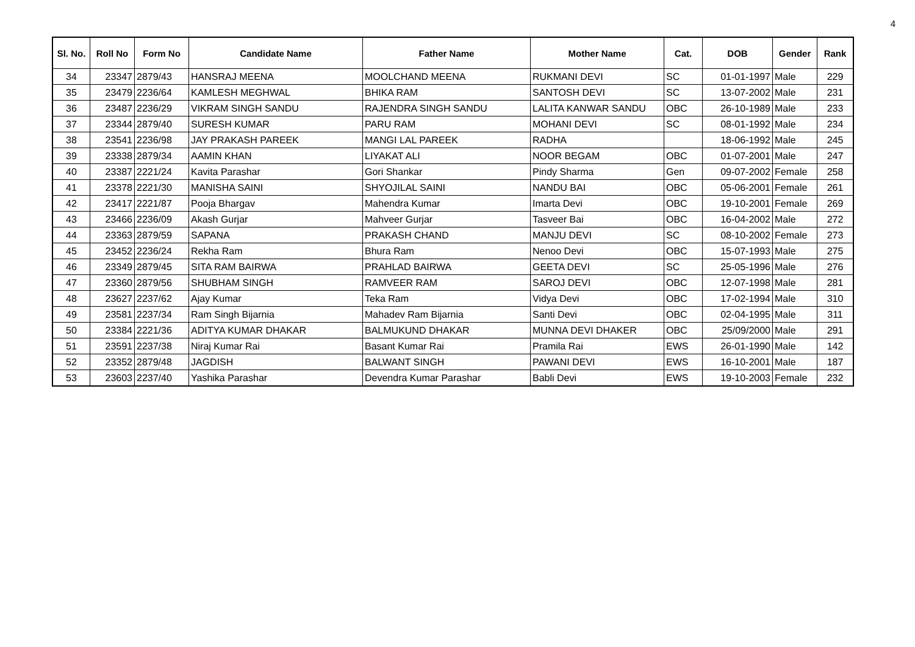4
| Sl. No. | Roll No | Form No | Candidate Name | Father Name | Mother Name | Cat. | DOB | Gender | Rank |
| --- | --- | --- | --- | --- | --- | --- | --- | --- | --- |
| 34 | 23347 | 2879/43 | HANSRAJ MEENA | MOOLCHAND MEENA | RUKMANI DEVI | SC | 01-01-1997 | Male | 229 |
| 35 | 23479 | 2236/64 | KAMLESH MEGHWAL | BHIKA RAM | SANTOSH DEVI | SC | 13-07-2002 | Male | 231 |
| 36 | 23487 | 2236/29 | VIKRAM SINGH SANDU | RAJENDRA SINGH SANDU | LALITA KANWAR SANDU | OBC | 26-10-1989 | Male | 233 |
| 37 | 23344 | 2879/40 | SURESH KUMAR | PARU RAM | MOHANI DEVI | SC | 08-01-1992 | Male | 234 |
| 38 | 23541 | 2236/98 | JAY PRAKASH PAREEK | MANGI LAL PAREEK | RADHA | | 18-06-1992 | Male | 245 |
| 39 | 23338 | 2879/34 | AAMIN KHAN | LIYAKAT ALI | NOOR BEGAM | OBC | 01-07-2001 | Male | 247 |
| 40 | 23387 | 2221/24 | Kavita Parashar | Gori Shankar | Pindy Sharma | Gen | 09-07-2002 | Female | 258 |
| 41 | 23378 | 2221/30 | MANISHA SAINI | SHYOJILAL SAINI | NANDU BAI | OBC | 05-06-2001 | Female | 261 |
| 42 | 23417 | 2221/87 | Pooja Bhargav | Mahendra Kumar | Imarta Devi | OBC | 19-10-2001 | Female | 269 |
| 43 | 23466 | 2236/09 | Akash Gurjar | Mahveer Gurjar | Tasveer Bai | OBC | 16-04-2002 | Male | 272 |
| 44 | 23363 | 2879/59 | SAPANA | PRAKASH CHAND | MANJU DEVI | SC | 08-10-2002 | Female | 273 |
| 45 | 23452 | 2236/24 | Rekha Ram | Bhura Ram | Nenoo Devi | OBC | 15-07-1993 | Male | 275 |
| 46 | 23349 | 2879/45 | SITA RAM BAIRWA | PRAHLAD BAIRWA | GEETA DEVI | SC | 25-05-1996 | Male | 276 |
| 47 | 23360 | 2879/56 | SHUBHAM SINGH | RAMVEER RAM | SAROJ DEVI | OBC | 12-07-1998 | Male | 281 |
| 48 | 23627 | 2237/62 | Ajay Kumar | Teka Ram | Vidya Devi | OBC | 17-02-1994 | Male | 310 |
| 49 | 23581 | 2237/34 | Ram Singh Bijarnia | Mahadev Ram Bijarnia | Santi Devi | OBC | 02-04-1995 | Male | 311 |
| 50 | 23384 | 2221/36 | ADITYA KUMAR DHAKAR | BALMUKUND DHAKAR | MUNNA DEVI DHAKER | OBC | 25/09/2000 | Male | 291 |
| 51 | 23591 | 2237/38 | Niraj Kumar Rai | Basant Kumar Rai | Pramila Rai | EWS | 26-01-1990 | Male | 142 |
| 52 | 23352 | 2879/48 | JAGDISH | BALWANT SINGH | PAWANI DEVI | EWS | 16-10-2001 | Male | 187 |
| 53 | 23603 | 2237/40 | Yashika Parashar | Devendra Kumar Parashar | Babli Devi | EWS | 19-10-2003 | Female | 232 |